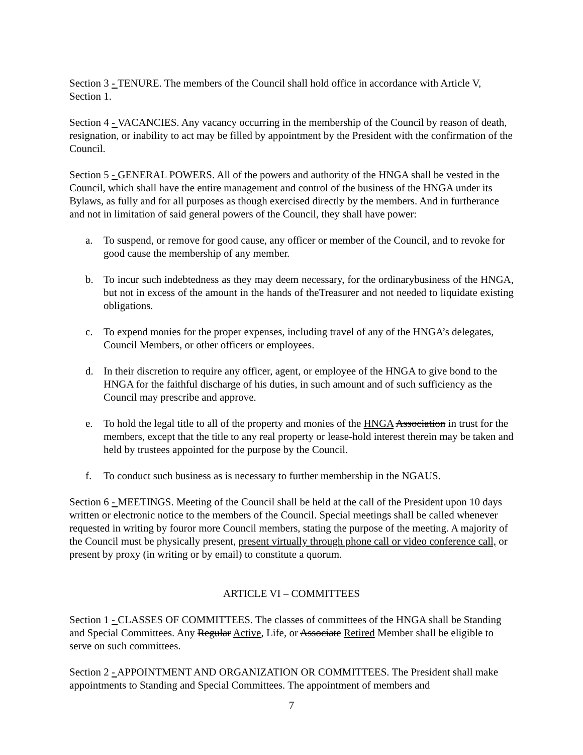Section 3 - TENURE. The members of the Council shall hold office in accordance with Article V, Section 1.
Section 4 - VACANCIES. Any vacancy occurring in the membership of the Council by reason of death, resignation, or inability to act may be filled by appointment by the President with the confirmation of the Council.
Section 5 - GENERAL POWERS. All of the powers and authority of the HNGA shall be vested in the Council, which shall have the entire management and control of the business of the HNGA under its Bylaws, as fully and for all purposes as though exercised directly by the members. And in furtherance and not in limitation of said general powers of the Council, they shall have power:
a. To suspend, or remove for good cause, any officer or member of the Council, and to revoke for good cause the membership of any member.
b. To incur such indebtedness as they may deem necessary, for the ordinarybusiness of the HNGA, but not in excess of the amount in the hands of theTreasurer and not needed to liquidate existing obligations.
c. To expend monies for the proper expenses, including travel of any of the HNGA’s delegates, Council Members, or other officers or employees.
d. In their discretion to require any officer, agent, or employee of the HNGA to give bond to the HNGA for the faithful discharge of his duties, in such amount and of such sufficiency as the Council may prescribe and approve.
e. To hold the legal title to all of the property and monies of the HNGA Association in trust for the members, except that the title to any real property or lease-hold interest therein may be taken and held by trustees appointed for the purpose by the Council.
f. To conduct such business as is necessary to further membership in the NGAUS.
Section 6 - MEETINGS. Meeting of the Council shall be held at the call of the President upon 10 days written or electronic notice to the members of the Council. Special meetings shall be called whenever requested in writing by fouror more Council members, stating the purpose of the meeting. A majority of the Council must be physically present, present virtually through phone call or video conference call, or present by proxy (in writing or by email) to constitute a quorum.
ARTICLE VI – COMMITTEES
Section 1 - CLASSES OF COMMITTEES. The classes of committees of the HNGA shall be Standing and Special Committees. Any Regular Active, Life, or Associate Retired Member shall be eligible to serve on such committees.
Section 2 - APPOINTMENT AND ORGANIZATION OR COMMITTEES. The President shall make appointments to Standing and Special Committees. The appointment of members and
7